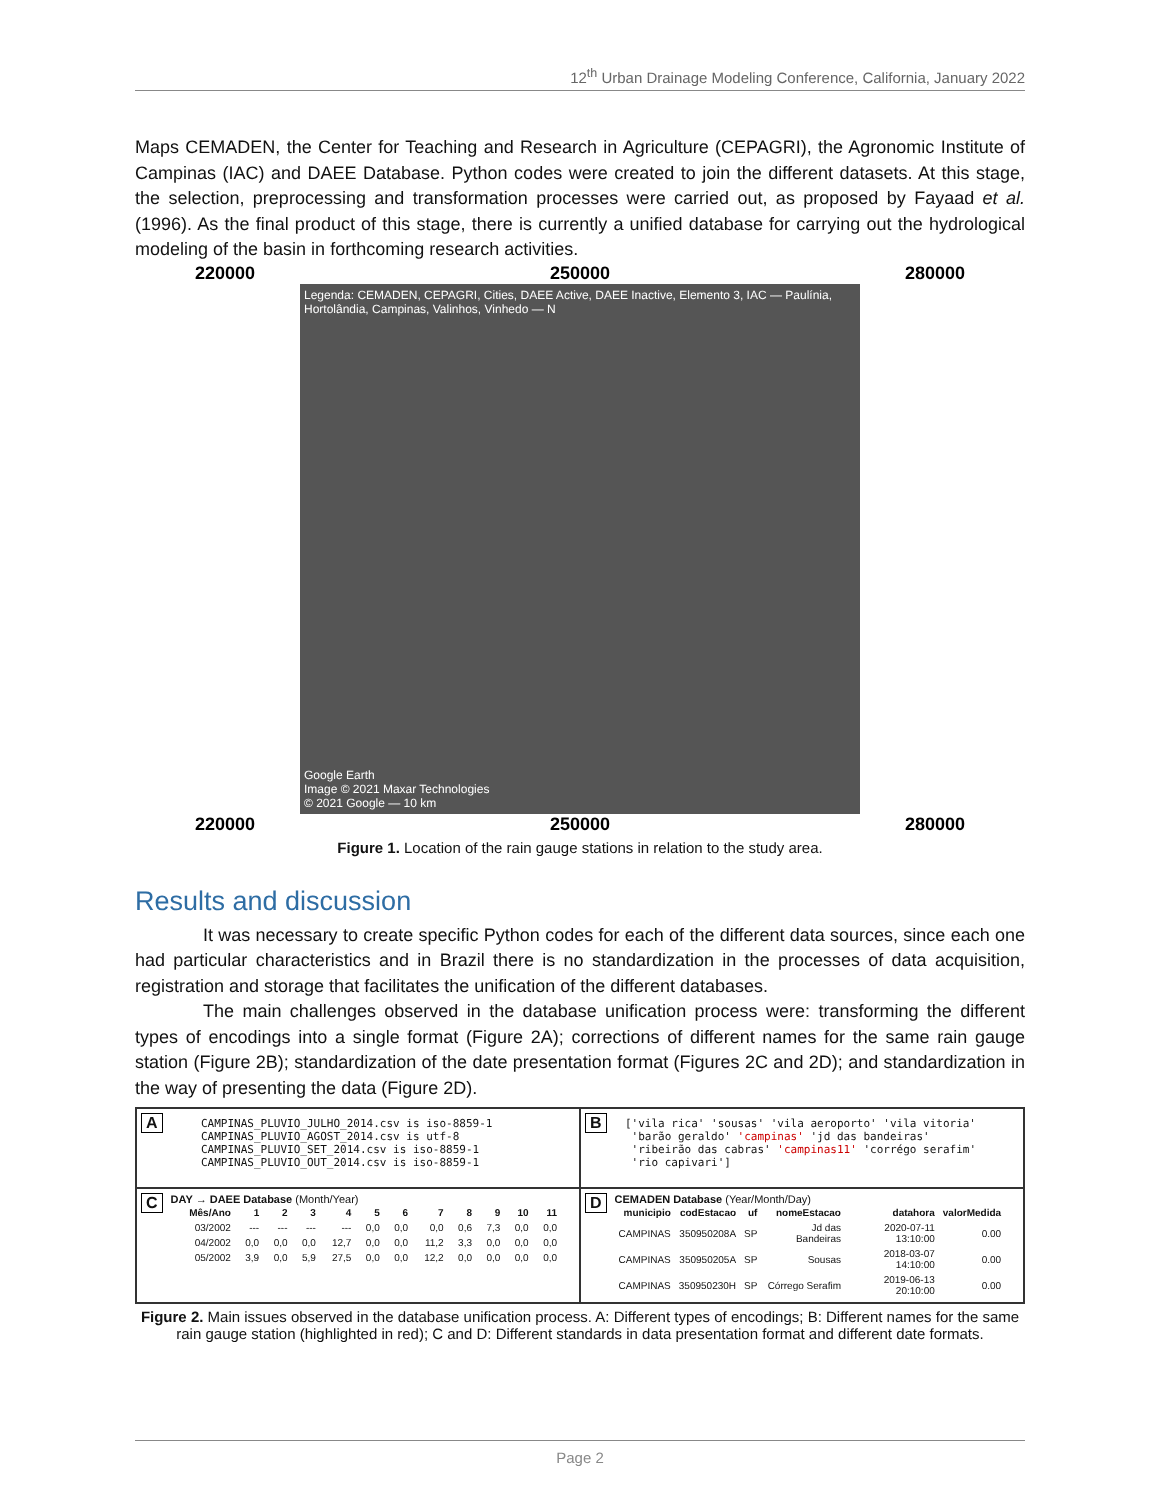12<sup>th</sup> Urban Drainage Modeling Conference, California, January 2022
Maps CEMADEN, the Center for Teaching and Research in Agriculture (CEPAGRI), the Agronomic Institute of Campinas (IAC) and DAEE Database. Python codes were created to join the different datasets. At this stage, the selection, preprocessing and transformation processes were carried out, as proposed by Fayaad et al. (1996). As the final product of this stage, there is currently a unified database for carrying out the hydrological modeling of the basin in forthcoming research activities.
220000 250000 280000
Legenda: CEMADEN, CEPAGRI, Cities, DAEE Active, DAEE Inactive, Elemento 3, IAC — Paulínia, Hortolândia, Campinas, Valinhos, Vinhedo — N
Google Earth
Image © 2021 Maxar Technologies
© 2021 Google — 10 km
220000 250000 280000
Figure 1. Location of the rain gauge stations in relation to the study area.
Results and discussion
It was necessary to create specific Python codes for each of the different data sources, since each one had particular characteristics and in Brazil there is no standardization in the processes of data acquisition, registration and storage that facilitates the unification of the different databases.
The main challenges observed in the database unification process were: transforming the different types of encodings into a single format (Figure 2A); corrections of different names for the same rain gauge station (Figure 2B); standardization of the date presentation format (Figures 2C and 2D); and standardization in the way of presenting the data (Figure 2D).
A
CAMPINAS_PLUVIO_JULHO_2014.csv is iso-8859-1
CAMPINAS_PLUVIO_AGOST_2014.csv is utf-8
CAMPINAS_PLUVIO_SET_2014.csv is iso-8859-1
CAMPINAS_PLUVIO_OUT_2014.csv is iso-8859-1
B
['vila rica' 'sousas' 'vila aeroporto' 'vila vitoria'
 'barão geraldo' 'campinas' 'jd das bandeiras'
 'ribeirão das cabras' 'campinas11' 'corrégo serafim'
 'rio capivari']
CDAY → DAEE Database (Month/Year)
| Mês/Ano | 1 | 2 | 3 | 4 | 5 | 6 | 7 | 8 | 9 | 10 | 11 |
| --- | --- | --- | --- | --- | --- | --- | --- | --- | --- | --- | --- |
| 03/2002 | --- | --- | --- | --- | 0,0 | 0,0 | 0,0 | 0,6 | 7,3 | 0,0 | 0,0 |
| 04/2002 | 0,0 | 0,0 | 0,0 | 12,7 | 0,0 | 0,0 | 11,2 | 3,3 | 0,0 | 0,0 | 0,0 |
| 05/2002 | 3,9 | 0,0 | 5,9 | 27,5 | 0,0 | 0,0 | 12,2 | 0,0 | 0,0 | 0,0 | 0,0 |
DCEMADEN Database (Year/Month/Day)
| municipio | codEstacao | uf | nomeEstacao | datahora | valorMedida |
| --- | --- | --- | --- | --- | --- |
| CAMPINAS | 350950208A | SP | Jd das Bandeiras | 2020-07-11 13:10:00 | 0.00 |
| CAMPINAS | 350950205A | SP | Sousas | 2018-03-07 14:10:00 | 0.00 |
| CAMPINAS | 350950230H | SP | Córrego Serafim | 2019-06-13 20:10:00 | 0.00 |
Figure 2. Main issues observed in the database unification process. A: Different types of encodings; B: Different names for the same rain gauge station (highlighted in red); C and D: Different standards in data presentation format and different date formats.
Page 2